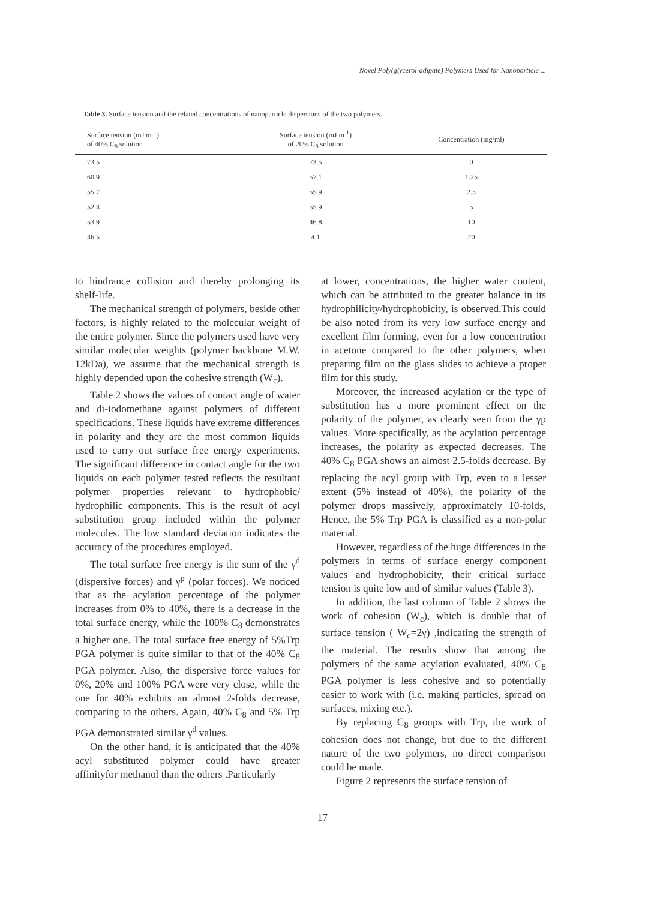Novel Poly(glycerol-adipate) Polymers Used for Nanoparticle ...
Table 3. Surface tension and the related concentrations of nanoparticle dispersions of the two polymers.
| Surface tension (mJ m<sup>-1</sup>) of 40% C<sub>8</sub> solution | Surface tension (mJ m<sup>-1</sup>) of 20% C<sub>8</sub> solution | Concentration (mg/ml) |
| --- | --- | --- |
| 73.5 | 73.5 | 0 |
| 60.9 | 57.1 | 1.25 |
| 55.7 | 55.9 | 2.5 |
| 52.3 | 55.9 | 5 |
| 53.9 | 46.8 | 10 |
| 46.5 | 4.1 | 20 |
to hindrance collision and thereby prolonging its shelf-life.
The mechanical strength of polymers, beside other factors, is highly related to the molecular weight of the entire polymer. Since the polymers used have very similar molecular weights (polymer backbone M.W. 12kDa), we assume that the mechanical strength is highly depended upon the cohesive strength (W<sub>c</sub>).
Table 2 shows the values of contact angle of water and di-iodomethane against polymers of different specifications. These liquids have extreme differences in polarity and they are the most common liquids used to carry out surface free energy experiments. The significant difference in contact angle for the two liquids on each polymer tested reflects the resultant polymer properties relevant to hydrophobic/ hydrophilic components. This is the result of acyl substitution group included within the polymer molecules. The low standard deviation indicates the accuracy of the procedures employed.
The total surface free energy is the sum of the γ<sup>d</sup> (dispersive forces) and γ<sup>p</sup> (polar forces). We noticed that as the acylation percentage of the polymer increases from 0% to 40%, there is a decrease in the total surface energy, while the 100% C<sub>8</sub> demonstrates a higher one. The total surface free energy of 5%Trp PGA polymer is quite similar to that of the 40% C<sub>8</sub> PGA polymer. Also, the dispersive force values for 0%, 20% and 100% PGA were very close, while the one for 40% exhibits an almost 2-folds decrease, comparing to the others. Again, 40% C<sub>8</sub> and 5% Trp PGA demonstrated similar γ<sup>d</sup> values.
On the other hand, it is anticipated that the 40% acyl substituted polymer could have greater affinityfor methanol than the others .Particularly
at lower, concentrations, the higher water content, which can be attributed to the greater balance in its hydrophilicity/hydrophobicity, is observed.This could be also noted from its very low surface energy and excellent film forming, even for a low concentration in acetone compared to the other polymers, when preparing film on the glass slides to achieve a proper film for this study.
Moreover, the increased acylation or the type of substitution has a more prominent effect on the polarity of the polymer, as clearly seen from the γp values. More specifically, as the acylation percentage increases, the polarity as expected decreases. The 40% C<sub>8</sub> PGA shows an almost 2.5-folds decrease. By replacing the acyl group with Trp, even to a lesser extent (5% instead of 40%), the polarity of the polymer drops massively, approximately 10-folds, Hence, the 5% Trp PGA is classified as a non-polar material.
However, regardless of the huge differences in the polymers in terms of surface energy component values and hydrophobicity, their critical surface tension is quite low and of similar values (Table 3).
In addition, the last column of Table 2 shows the work of cohesion (W<sub>c</sub>), which is double that of surface tension ( W<sub>c</sub>=2γ) ,indicating the strength of the material. The results show that among the polymers of the same acylation evaluated, 40% C<sub>8</sub> PGA polymer is less cohesive and so potentially easier to work with (i.e. making particles, spread on surfaces, mixing etc.).
By replacing C<sub>8</sub> groups with Trp, the work of cohesion does not change, but due to the different nature of the two polymers, no direct comparison could be made.
Figure 2 represents the surface tension of
17